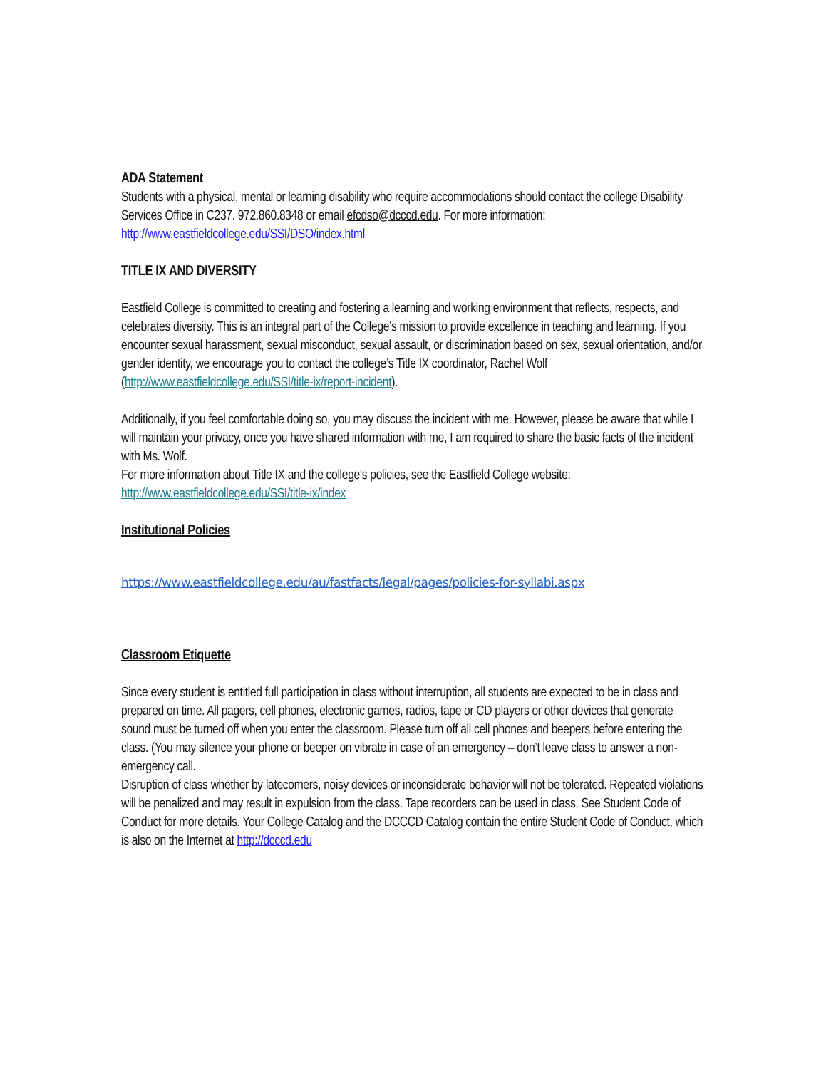ADA Statement
Students with a physical, mental or learning disability who require accommodations should contact the college Disability Services Office in C237. 972.860.8348 or email efcdso@dcccd.edu. For more information: http://www.eastfieldcollege.edu/SSI/DSO/index.html
TITLE IX AND DIVERSITY
Eastfield College is committed to creating and fostering a learning and working environment that reflects, respects, and celebrates diversity. This is an integral part of the College’s mission to provide excellence in teaching and learning. If you encounter sexual harassment, sexual misconduct, sexual assault, or discrimination based on sex, sexual orientation, and/or gender identity, we encourage you to contact the college’s Title IX coordinator, Rachel Wolf (http://www.eastfieldcollege.edu/SSI/title-ix/report-incident).
Additionally, if you feel comfortable doing so, you may discuss the incident with me. However, please be aware that while I will maintain your privacy, once you have shared information with me, I am required to share the basic facts of the incident with Ms. Wolf.
For more information about Title IX and the college’s policies, see the Eastfield College website: http://www.eastfieldcollege.edu/SSI/title-ix/index
Institutional Policies
https://www.eastfieldcollege.edu/au/fastfacts/legal/pages/policies-for-syllabi.aspx
Classroom Etiquette
Since every student is entitled full participation in class without interruption, all students are expected to be in class and prepared on time. All pagers, cell phones, electronic games, radios, tape or CD players or other devices that generate sound must be turned off when you enter the classroom. Please turn off all cell phones and beepers before entering the class. (You may silence your phone or beeper on vibrate in case of an emergency – don’t leave class to answer a non-emergency call.
Disruption of class whether by latecomers, noisy devices or inconsiderate behavior will not be tolerated. Repeated violations will be penalized and may result in expulsion from the class. Tape recorders can be used in class. See Student Code of Conduct for more details. Your College Catalog and the DCCCD Catalog contain the entire Student Code of Conduct, which is also on the Internet at http://dcccd.edu